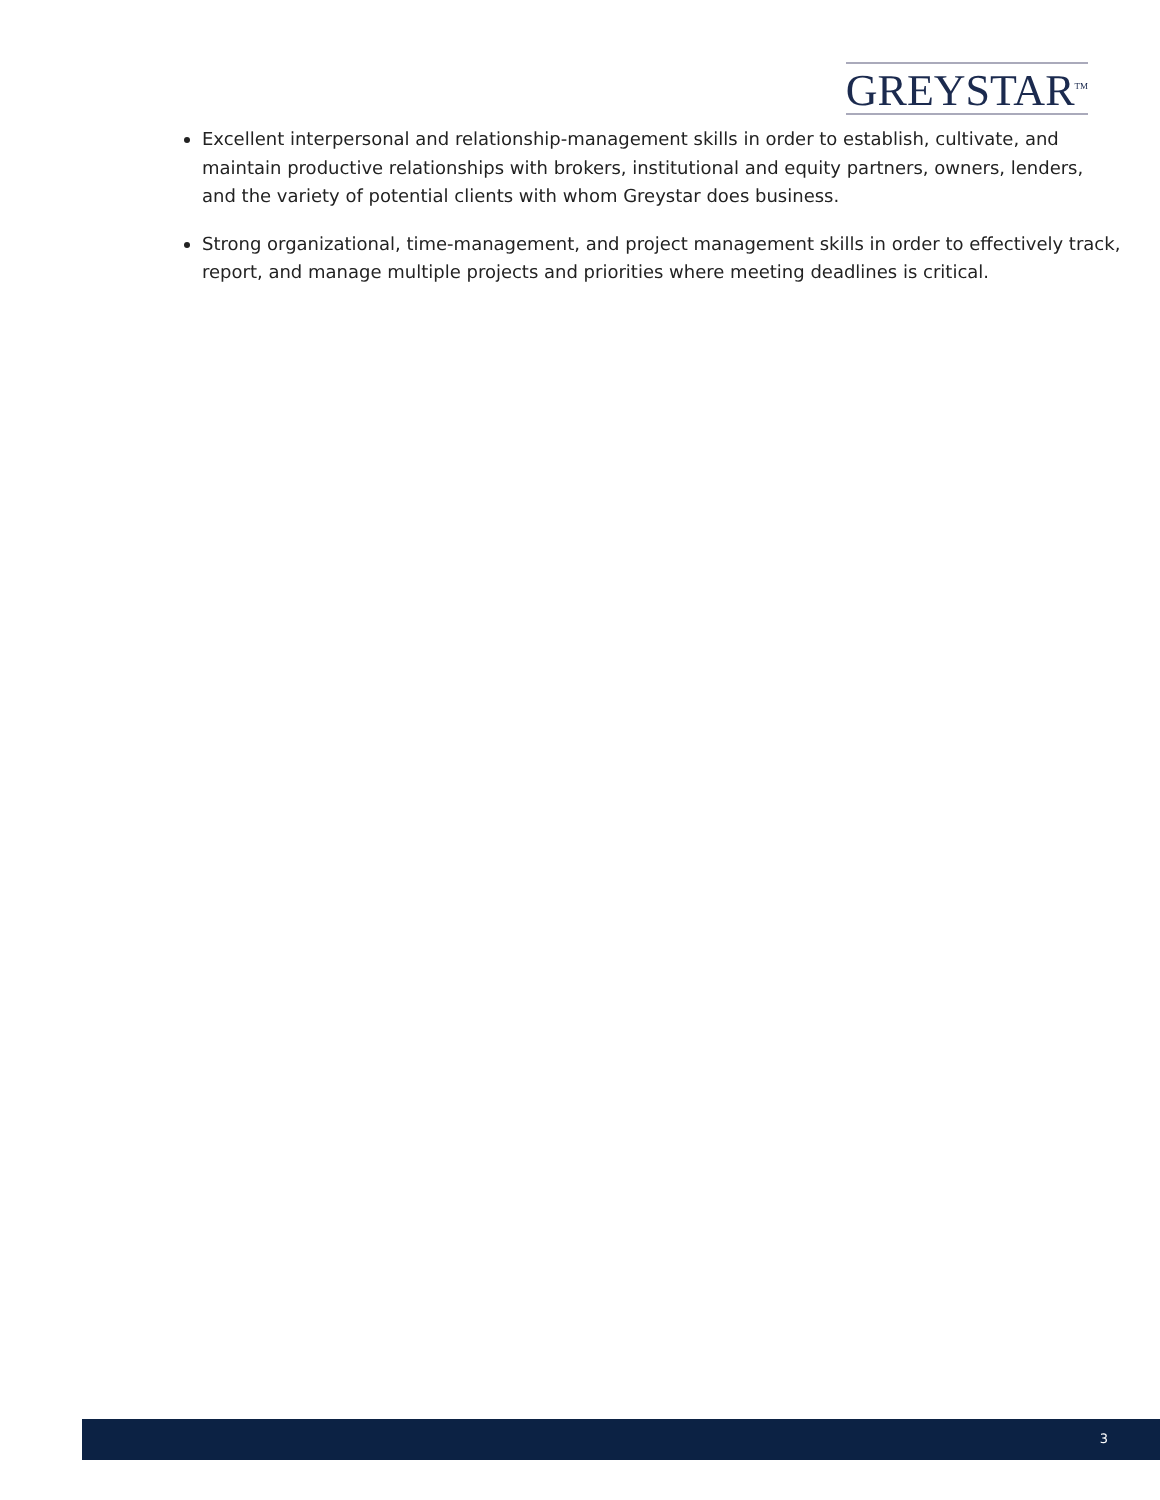GREYSTAR<sup>TM</sup>
Excellent interpersonal and relationship-management skills in order to establish, cultivate, and maintain productive relationships with brokers, institutional and equity partners, owners, lenders, and the variety of potential clients with whom Greystar does business.
Strong organizational, time-management, and project management skills in order to effectively track, report, and manage multiple projects and priorities where meeting deadlines is critical.
3